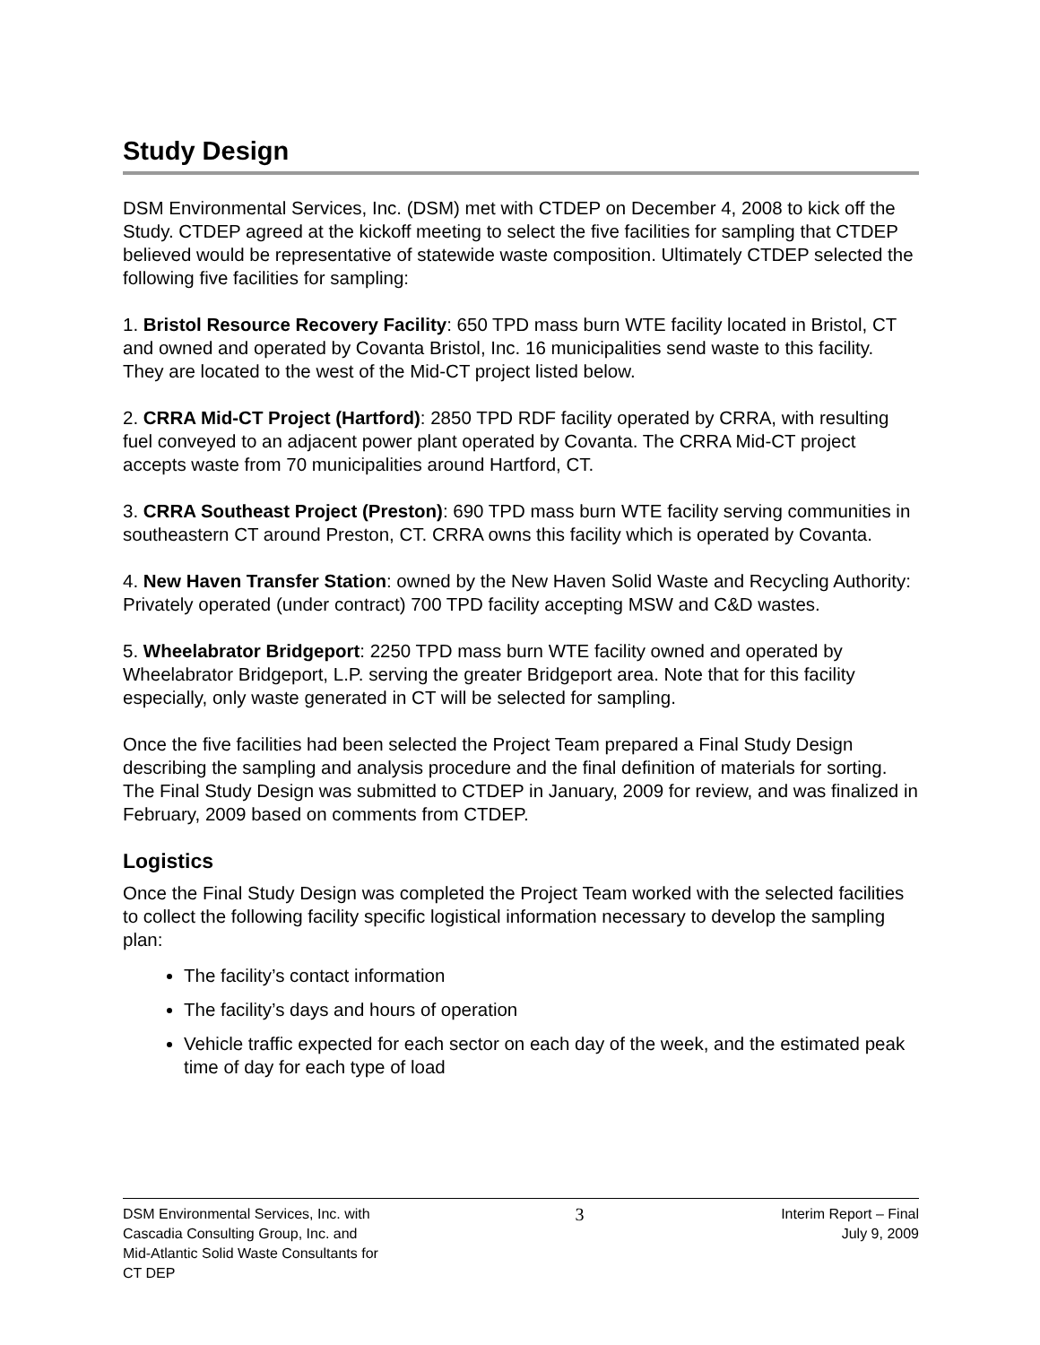Study Design
DSM Environmental Services, Inc. (DSM) met with CTDEP on December 4, 2008 to kick off the Study. CTDEP agreed at the kickoff meeting to select the five facilities for sampling that CTDEP believed would be representative of statewide waste composition. Ultimately CTDEP selected the following five facilities for sampling:
1. Bristol Resource Recovery Facility: 650 TPD mass burn WTE facility located in Bristol, CT and owned and operated by Covanta Bristol, Inc. 16 municipalities send waste to this facility. They are located to the west of the Mid-CT project listed below.
2. CRRA Mid-CT Project (Hartford): 2850 TPD RDF facility operated by CRRA, with resulting fuel conveyed to an adjacent power plant operated by Covanta. The CRRA Mid-CT project accepts waste from 70 municipalities around Hartford, CT.
3. CRRA Southeast Project (Preston): 690 TPD mass burn WTE facility serving communities in southeastern CT around Preston, CT. CRRA owns this facility which is operated by Covanta.
4. New Haven Transfer Station: owned by the New Haven Solid Waste and Recycling Authority: Privately operated (under contract) 700 TPD facility accepting MSW and C&D wastes.
5. Wheelabrator Bridgeport: 2250 TPD mass burn WTE facility owned and operated by Wheelabrator Bridgeport, L.P. serving the greater Bridgeport area. Note that for this facility especially, only waste generated in CT will be selected for sampling.
Once the five facilities had been selected the Project Team prepared a Final Study Design describing the sampling and analysis procedure and the final definition of materials for sorting. The Final Study Design was submitted to CTDEP in January, 2009 for review, and was finalized in February, 2009 based on comments from CTDEP.
Logistics
Once the Final Study Design was completed the Project Team worked with the selected facilities to collect the following facility specific logistical information necessary to develop the sampling plan:
The facility’s contact information
The facility’s days and hours of operation
Vehicle traffic expected for each sector on each day of the week, and the estimated peak time of day for each type of load
DSM Environmental Services, Inc. with
Cascadia Consulting Group, Inc. and
Mid-Atlantic Solid Waste Consultants for
CT DEP
3
Interim Report – Final
July 9, 2009